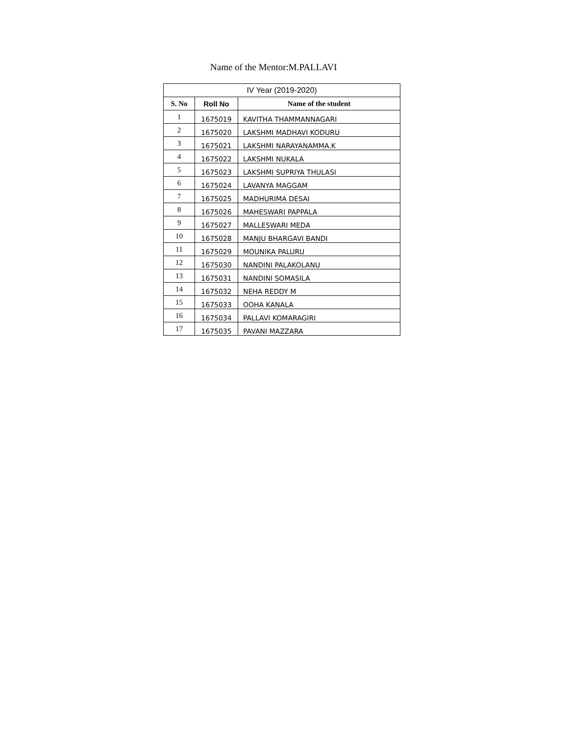Name of the Mentor:M.PALLAVI
| IV Year (2019-2020) | | |
| S. No | Roll No | Name of the student |
| 1 | 1675019 | KAVITHA THAMMANNAGARI |
| 2 | 1675020 | LAKSHMI MADHAVI KODURU |
| 3 | 1675021 | LAKSHMI NARAYANAMMA.K |
| 4 | 1675022 | LAKSHMI NUKALA |
| 5 | 1675023 | LAKSHMI SUPRIYA THULASI |
| 6 | 1675024 | LAVANYA MAGGAM |
| 7 | 1675025 | MADHURIMA DESAI |
| 8 | 1675026 | MAHESWARI PAPPALA |
| 9 | 1675027 | MALLESWARI MEDA |
| 10 | 1675028 | MANJU BHARGAVI BANDI |
| 11 | 1675029 | MOUNIKA PALURU |
| 12 | 1675030 | NANDINI PALAKOLANU |
| 13 | 1675031 | NANDINI SOMASILA |
| 14 | 1675032 | NEHA REDDY M |
| 15 | 1675033 | OOHA KANALA |
| 16 | 1675034 | PALLAVI KOMARAGIRI |
| 17 | 1675035 | PAVANI MAZZARA |